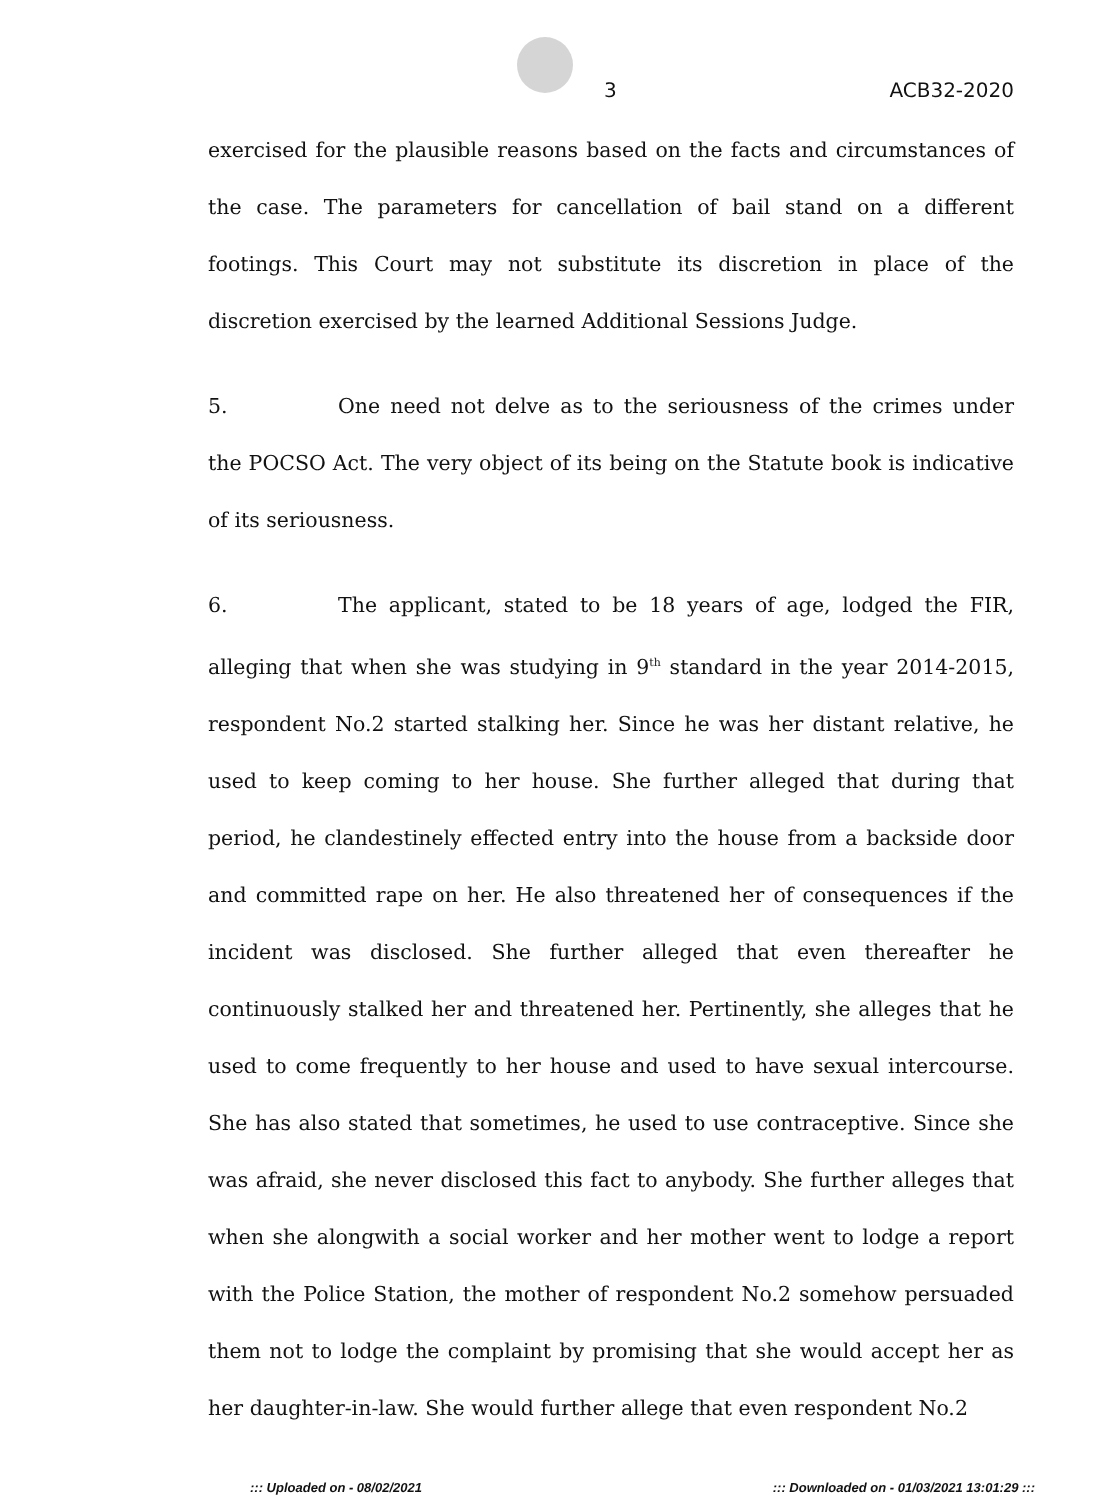3 ACB32-2020
exercised for the plausible reasons based on the facts and circumstances of the case. The parameters for cancellation of bail stand on a different footings. This Court may not substitute its discretion in place of the discretion exercised by the learned Additional Sessions Judge.
5. One need not delve as to the seriousness of the crimes under the POCSO Act. The very object of its being on the Statute book is indicative of its seriousness.
6. The applicant, stated to be 18 years of age, lodged the FIR, alleging that when she was studying in 9<sup>th</sup> standard in the year 2014-2015, respondent No.2 started stalking her. Since he was her distant relative, he used to keep coming to her house. She further alleged that during that period, he clandestinely effected entry into the house from a backside door and committed rape on her. He also threatened her of consequences if the incident was disclosed. She further alleged that even thereafter he continuously stalked her and threatened her. Pertinently, she alleges that he used to come frequently to her house and used to have sexual intercourse. She has also stated that sometimes, he used to use contraceptive. Since she was afraid, she never disclosed this fact to anybody. She further alleges that when she alongwith a social worker and her mother went to lodge a report with the Police Station, the mother of respondent No.2 somehow persuaded them not to lodge the complaint by promising that she would accept her as her daughter-in-law. She would further allege that even respondent No.2
::: Uploaded on - 08/02/2021::: Downloaded on - 01/03/2021 13:01:29 :::